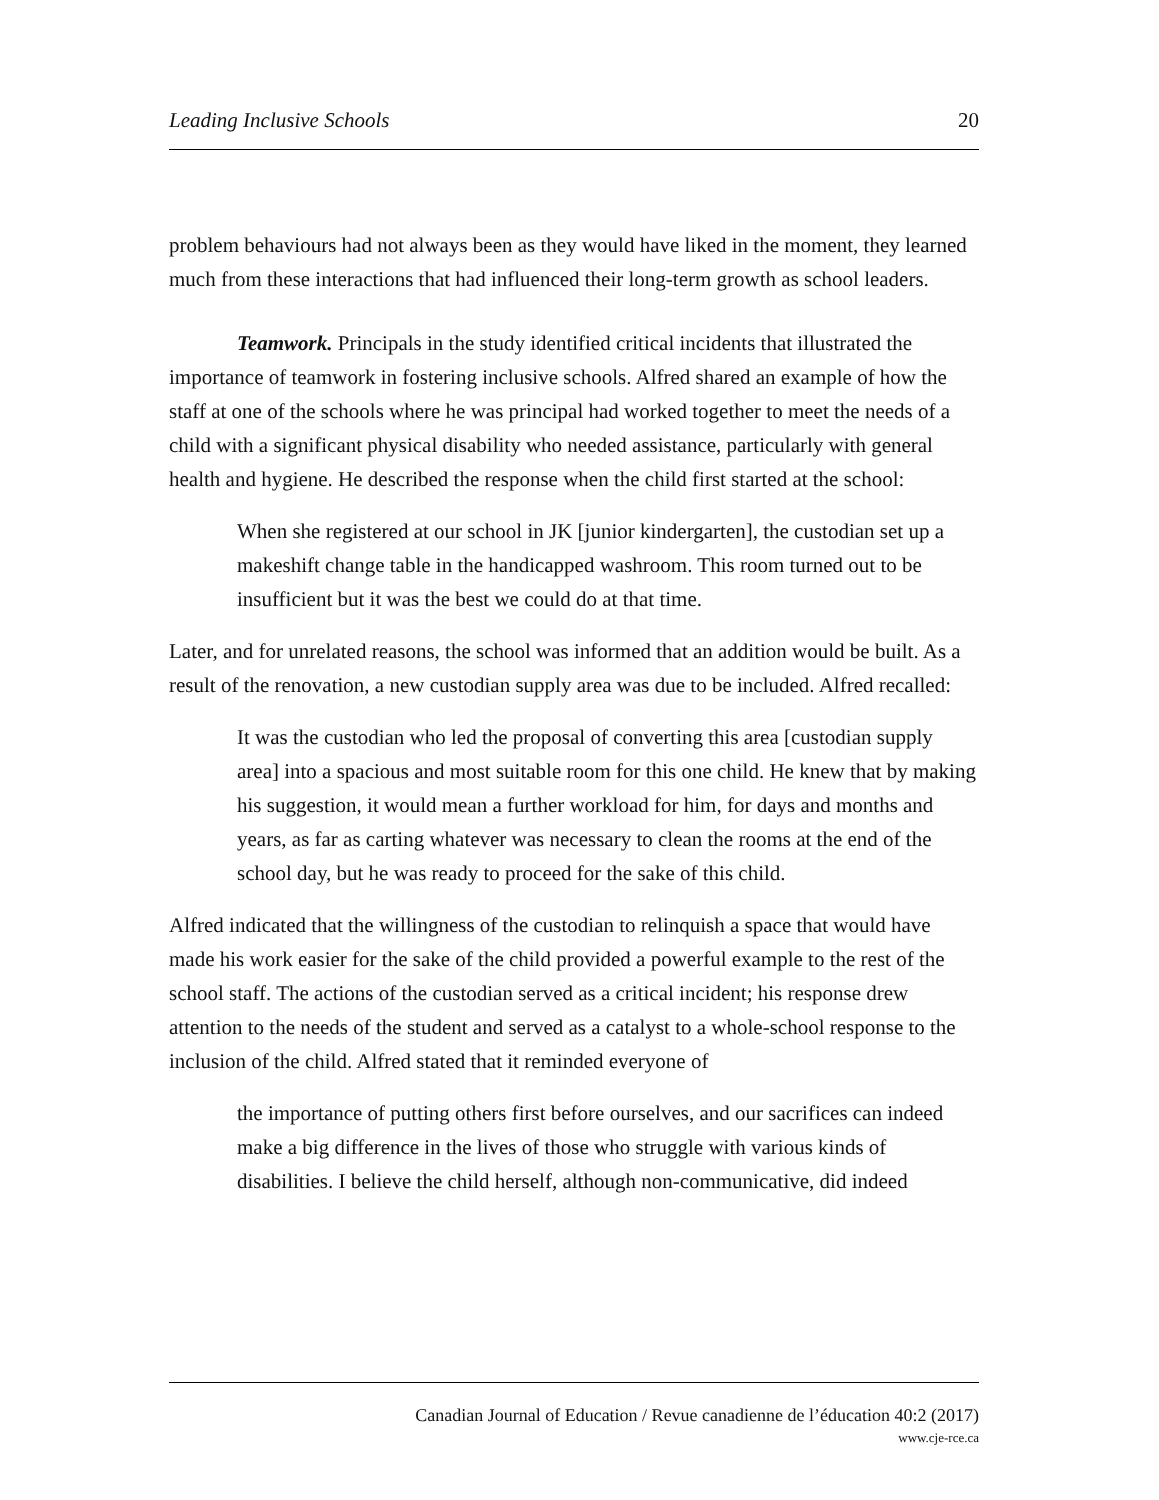Leading Inclusive Schools 20
problem behaviours had not always been as they would have liked in the moment, they learned much from these interactions that had influenced their long-term growth as school leaders.
Teamwork. Principals in the study identified critical incidents that illustrated the importance of teamwork in fostering inclusive schools. Alfred shared an example of how the staff at one of the schools where he was principal had worked together to meet the needs of a child with a significant physical disability who needed assistance, particularly with general health and hygiene. He described the response when the child first started at the school:
When she registered at our school in JK [junior kindergarten], the custodian set up a makeshift change table in the handicapped washroom. This room turned out to be insufficient but it was the best we could do at that time.
Later, and for unrelated reasons, the school was informed that an addition would be built. As a result of the renovation, a new custodian supply area was due to be included. Alfred recalled:
It was the custodian who led the proposal of converting this area [custodian supply area] into a spacious and most suitable room for this one child. He knew that by making his suggestion, it would mean a further workload for him, for days and months and years, as far as carting whatever was necessary to clean the rooms at the end of the school day, but he was ready to proceed for the sake of this child.
Alfred indicated that the willingness of the custodian to relinquish a space that would have made his work easier for the sake of the child provided a powerful example to the rest of the school staff. The actions of the custodian served as a critical incident; his response drew attention to the needs of the student and served as a catalyst to a whole-school response to the inclusion of the child. Alfred stated that it reminded everyone of
the importance of putting others first before ourselves, and our sacrifices can indeed make a big difference in the lives of those who struggle with various kinds of disabilities. I believe the child herself, although non-communicative, did indeed
Canadian Journal of Education / Revue canadienne de l’éducation 40:2 (2017)
www.cje-rce.ca